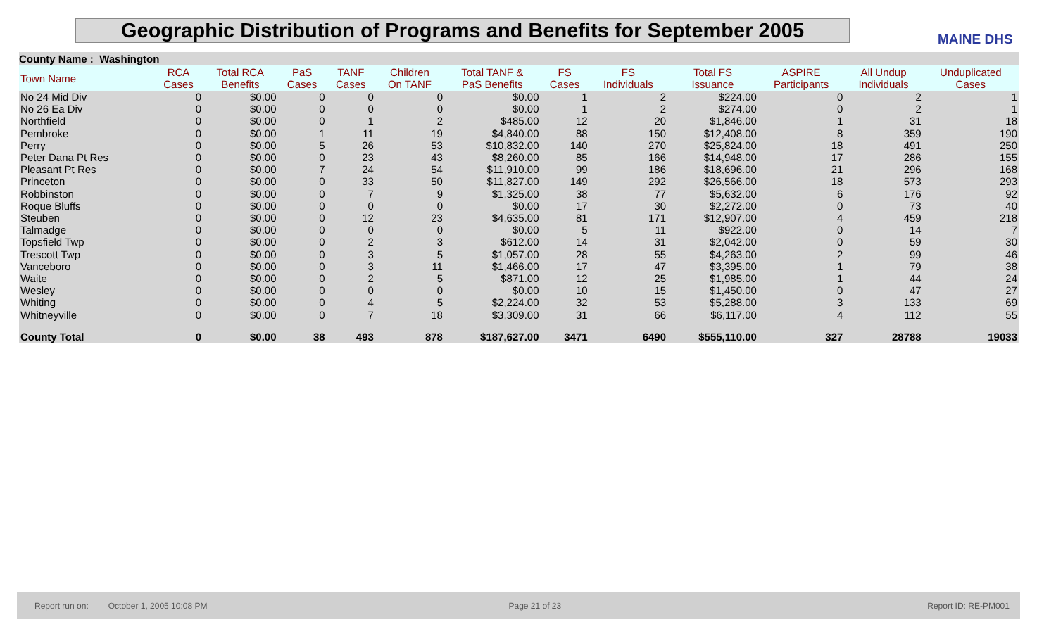Geographic Distribution of Programs and Benefits for September 2005
MAINE DHS
| County Name : Washington | | | | | | | | | | | | |
| Town Name | RCA Cases | Total RCA Benefits | PaS Cases | TANF Cases | Children On TANF | Total TANF & PaS Benefits | FS Cases | FS Individuals | Total FS Issuance | ASPIRE Participants | All Undup Individuals | Unduplicated Cases |
| No 24 Mid Div | 0 | $0.00 | 0 | 0 | 0 | $0.00 | 1 | 2 | $224.00 | 0 | 2 | 1 |
| No 26 Ea Div | 0 | $0.00 | 0 | 0 | 0 | $0.00 | 1 | 2 | $274.00 | 0 | 2 | 1 |
| Northfield | 0 | $0.00 | 0 | 1 | 2 | $485.00 | 12 | 20 | $1,846.00 | 1 | 31 | 18 |
| Pembroke | 0 | $0.00 | 1 | 11 | 19 | $4,840.00 | 88 | 150 | $12,408.00 | 8 | 359 | 190 |
| Perry | 0 | $0.00 | 5 | 26 | 53 | $10,832.00 | 140 | 270 | $25,824.00 | 18 | 491 | 250 |
| Peter Dana Pt Res | 0 | $0.00 | 0 | 23 | 43 | $8,260.00 | 85 | 166 | $14,948.00 | 17 | 286 | 155 |
| Pleasant Pt Res | 0 | $0.00 | 7 | 24 | 54 | $11,910.00 | 99 | 186 | $18,696.00 | 21 | 296 | 168 |
| Princeton | 0 | $0.00 | 0 | 33 | 50 | $11,827.00 | 149 | 292 | $26,566.00 | 18 | 573 | 293 |
| Robbinston | 0 | $0.00 | 0 | 7 | 9 | $1,325.00 | 38 | 77 | $5,632.00 | 6 | 176 | 92 |
| Roque Bluffs | 0 | $0.00 | 0 | 0 | 0 | $0.00 | 17 | 30 | $2,272.00 | 0 | 73 | 40 |
| Steuben | 0 | $0.00 | 0 | 12 | 23 | $4,635.00 | 81 | 171 | $12,907.00 | 4 | 459 | 218 |
| Talmadge | 0 | $0.00 | 0 | 0 | 0 | $0.00 | 5 | 11 | $922.00 | 0 | 14 | 7 |
| Topsfield Twp | 0 | $0.00 | 0 | 2 | 3 | $612.00 | 14 | 31 | $2,042.00 | 0 | 59 | 30 |
| Trescott Twp | 0 | $0.00 | 0 | 3 | 5 | $1,057.00 | 28 | 55 | $4,263.00 | 2 | 99 | 46 |
| Vanceboro | 0 | $0.00 | 0 | 3 | 11 | $1,466.00 | 17 | 47 | $3,395.00 | 1 | 79 | 38 |
| Waite | 0 | $0.00 | 0 | 2 | 5 | $871.00 | 12 | 25 | $1,985.00 | 1 | 44 | 24 |
| Wesley | 0 | $0.00 | 0 | 0 | 0 | $0.00 | 10 | 15 | $1,450.00 | 0 | 47 | 27 |
| Whiting | 0 | $0.00 | 0 | 4 | 5 | $2,224.00 | 32 | 53 | $5,288.00 | 3 | 133 | 69 |
| Whitneyville | 0 | $0.00 | 0 | 7 | 18 | $3,309.00 | 31 | 66 | $6,117.00 | 4 | 112 | 55 |
| County Total | 0 | $0.00 | 38 | 493 | 878 | $187,627.00 | 3471 | 6490 | $555,110.00 | 327 | 28788 | 19033 |
Report run on: October 1, 2005 10:08 PM Page 21 of 23 Report ID: RE-PM001